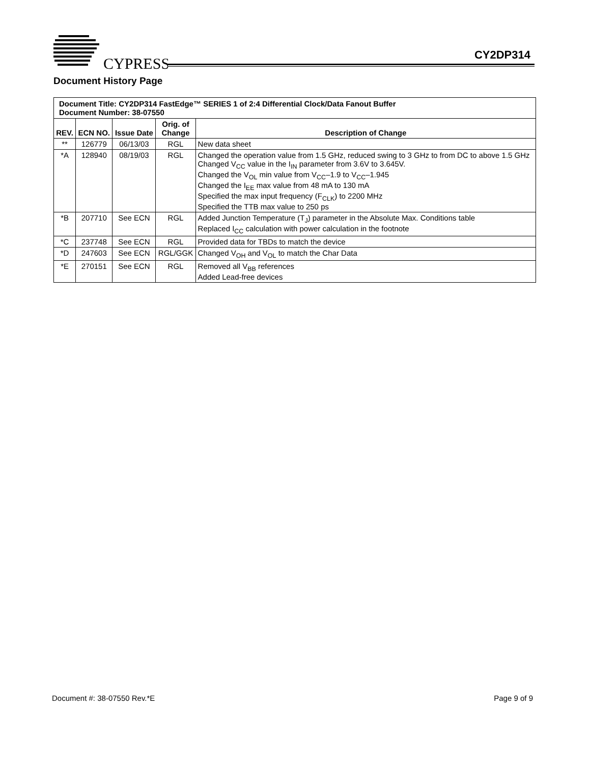CYPRESS
CY2DP314
Document History Page
| Document Title: CY2DP314 FastEdge™ SERIES 1 of 2:4 Differential Clock/Data Fanout Buffer Document Number: 38-07550 | | | | |
| REV. | ECN NO. | Issue Date | Orig. of Change | Description of Change |
| ** | 126779 | 06/13/03 | RGL | New data sheet |
| *A | 128940 | 08/19/03 | RGL | Changed the operation value from 1.5 GHz, reduced swing to 3 GHz to from DC to above 1.5 GHz Changed V<sub>CC</sub> value in the I<sub>IN</sub> parameter from 3.6V to 3.645V. Changed the V<sub>OL</sub> min value from V<sub>CC</sub>–1.9 to V<sub>CC</sub>–1.945 Changed the I<sub>EE</sub> max value from 48 mA to 130 mA Specified the max input frequency (F<sub>CLK</sub>) to 2200 MHz Specified the TTB max value to 250 ps |
| *B | 207710 | See ECN | RGL | Added Junction Temperature (T<sub>J</sub>) parameter in the Absolute Max. Conditions table Replaced I<sub>CC</sub> calculation with power calculation in the footnote |
| *C | 237748 | See ECN | RGL | Provided data for TBDs to match the device |
| *D | 247603 | See ECN | RGL/GGK | Changed V<sub>OH</sub> and V<sub>OL</sub> to match the Char Data |
| *E | 270151 | See ECN | RGL | Removed all V<sub>BB</sub> references Added Lead-free devices |
Document #: 38-07550 Rev.*E Page 9 of 9